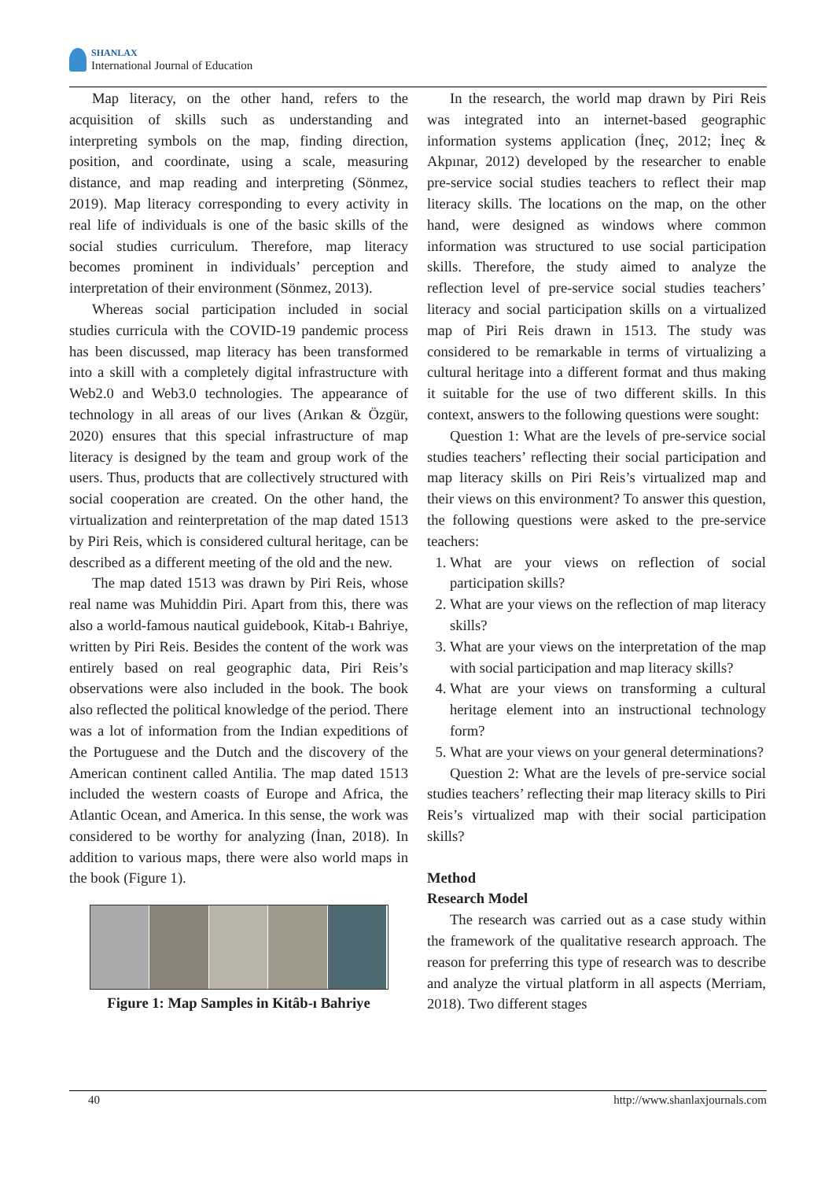SHANLAX
International Journal of Education
Map literacy, on the other hand, refers to the acquisition of skills such as understanding and interpreting symbols on the map, finding direction, position, and coordinate, using a scale, measuring distance, and map reading and interpreting (Sönmez, 2019). Map literacy corresponding to every activity in real life of individuals is one of the basic skills of the social studies curriculum. Therefore, map literacy becomes prominent in individuals’ perception and interpretation of their environment (Sönmez, 2013).
Whereas social participation included in social studies curricula with the COVID-19 pandemic process has been discussed, map literacy has been transformed into a skill with a completely digital infrastructure with Web2.0 and Web3.0 technologies. The appearance of technology in all areas of our lives (Arıkan & Özgür, 2020) ensures that this special infrastructure of map literacy is designed by the team and group work of the users. Thus, products that are collectively structured with social cooperation are created. On the other hand, the virtualization and reinterpretation of the map dated 1513 by Piri Reis, which is considered cultural heritage, can be described as a different meeting of the old and the new.
The map dated 1513 was drawn by Piri Reis, whose real name was Muhiddin Piri. Apart from this, there was also a world-famous nautical guidebook, Kitab-ı Bahriye, written by Piri Reis. Besides the content of the work was entirely based on real geographic data, Piri Reis’s observations were also included in the book. The book also reflected the political knowledge of the period. There was a lot of information from the Indian expeditions of the Portuguese and the Dutch and the discovery of the American continent called Antilia. The map dated 1513 included the western coasts of Europe and Africa, the Atlantic Ocean, and America. In this sense, the work was considered to be worthy for analyzing (İnan, 2018). In addition to various maps, there were also world maps in the book (Figure 1).
Figure 1: Map Samples in Kitâb-ı Bahriye
In the research, the world map drawn by Piri Reis was integrated into an internet-based geographic information systems application (İneç, 2012; İneç & Akpınar, 2012) developed by the researcher to enable pre-service social studies teachers to reflect their map literacy skills. The locations on the map, on the other hand, were designed as windows where common information was structured to use social participation skills. Therefore, the study aimed to analyze the reflection level of pre-service social studies teachers’ literacy and social participation skills on a virtualized map of Piri Reis drawn in 1513. The study was considered to be remarkable in terms of virtualizing a cultural heritage into a different format and thus making it suitable for the use of two different skills. In this context, answers to the following questions were sought:
Question 1: What are the levels of pre-service social studies teachers’ reflecting their social participation and map literacy skills on Piri Reis’s virtualized map and their views on this environment? To answer this question, the following questions were asked to the pre-service teachers:
1. What are your views on reflection of social participation skills?
2. What are your views on the reflection of map literacy skills?
3. What are your views on the interpretation of the map with social participation and map literacy skills?
4. What are your views on transforming a cultural heritage element into an instructional technology form?
5. What are your views on your general determinations?
Question 2: What are the levels of pre-service social studies teachers’ reflecting their map literacy skills to Piri Reis’s virtualized map with their social participation skills?
Method
Research Model
The research was carried out as a case study within the framework of the qualitative research approach. The reason for preferring this type of research was to describe and analyze the virtual platform in all aspects (Merriam, 2018). Two different stages
40 http://www.shanlaxjournals.com